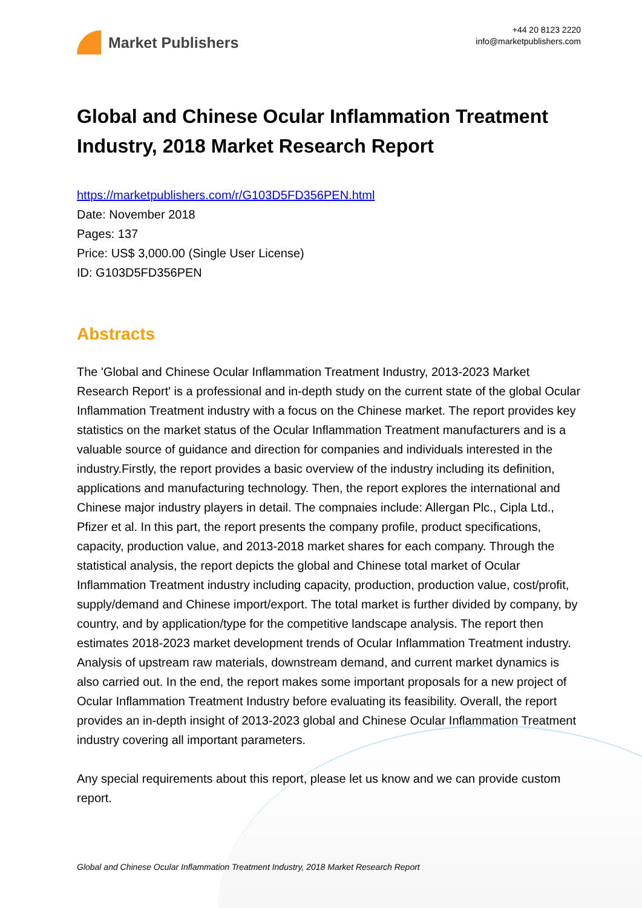Market Publishers
+44 20 8123 2220
info@marketpublishers.com
Global and Chinese Ocular Inflammation Treatment Industry, 2018 Market Research Report
https://marketpublishers.com/r/G103D5FD356PEN.html
Date: November 2018
Pages: 137
Price: US$ 3,000.00 (Single User License)
ID: G103D5FD356PEN
Abstracts
The 'Global and Chinese Ocular Inflammation Treatment Industry, 2013-2023 Market Research Report' is a professional and in-depth study on the current state of the global Ocular Inflammation Treatment industry with a focus on the Chinese market. The report provides key statistics on the market status of the Ocular Inflammation Treatment manufacturers and is a valuable source of guidance and direction for companies and individuals interested in the industry.Firstly, the report provides a basic overview of the industry including its definition, applications and manufacturing technology. Then, the report explores the international and Chinese major industry players in detail. The compnaies include: Allergan Plc., Cipla Ltd., Pfizer et al. In this part, the report presents the company profile, product specifications, capacity, production value, and 2013-2018 market shares for each company. Through the statistical analysis, the report depicts the global and Chinese total market of Ocular Inflammation Treatment industry including capacity, production, production value, cost/profit, supply/demand and Chinese import/export. The total market is further divided by company, by country, and by application/type for the competitive landscape analysis. The report then estimates 2018-2023 market development trends of Ocular Inflammation Treatment industry. Analysis of upstream raw materials, downstream demand, and current market dynamics is also carried out. In the end, the report makes some important proposals for a new project of Ocular Inflammation Treatment Industry before evaluating its feasibility. Overall, the report provides an in-depth insight of 2013-2023 global and Chinese Ocular Inflammation Treatment industry covering all important parameters.
Any special requirements about this report, please let us know and we can provide custom report.
Global and Chinese Ocular Inflammation Treatment Industry, 2018 Market Research Report